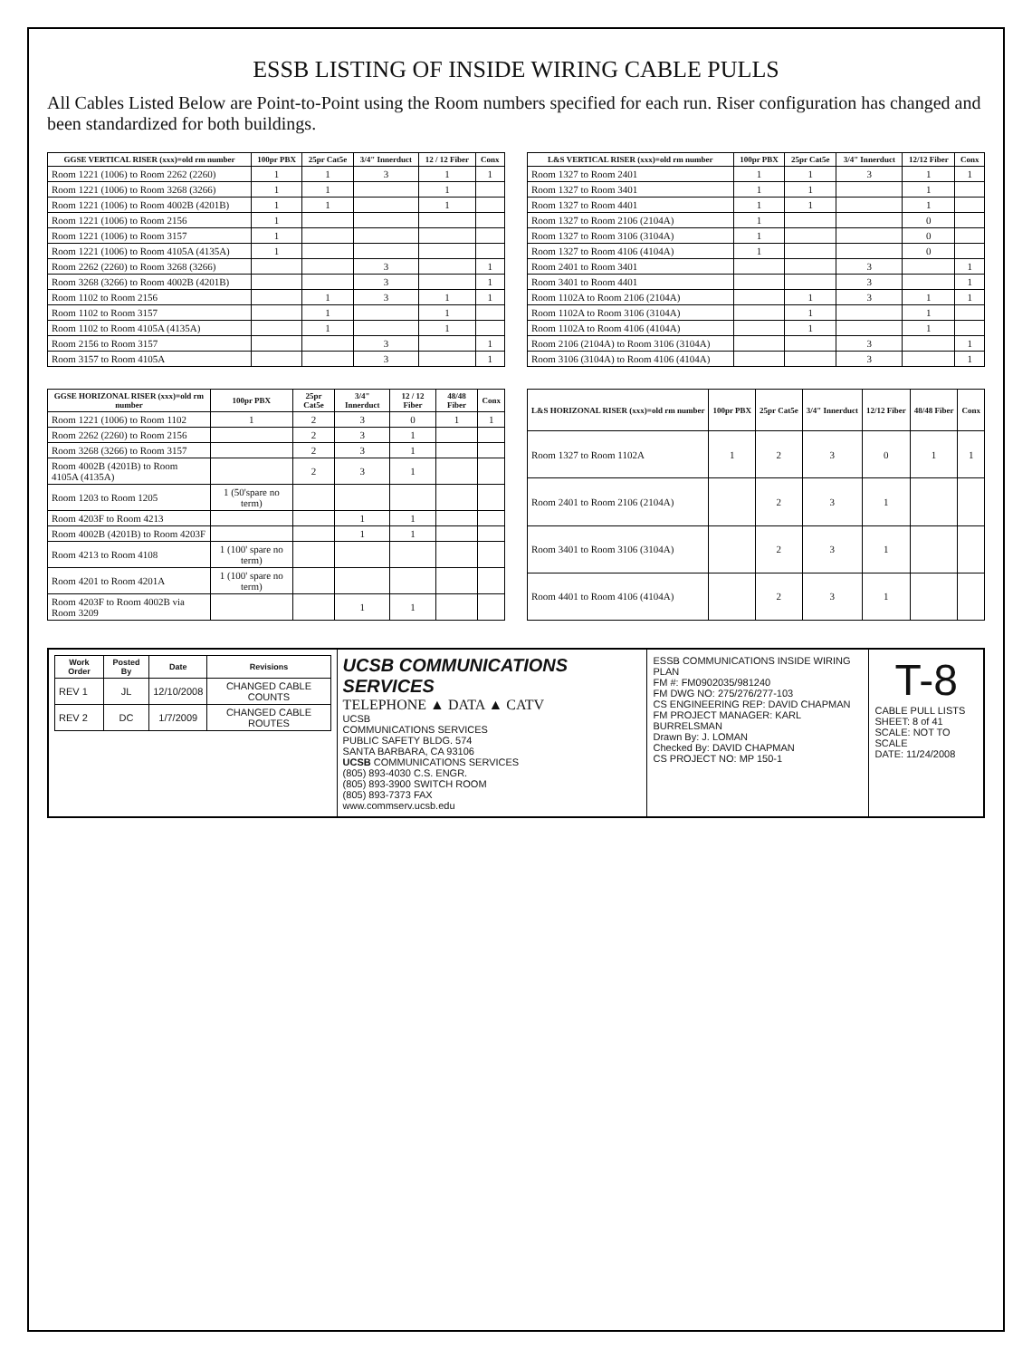ESSB LISTING OF INSIDE WIRING CABLE PULLS
All Cables Listed Below are Point-to-Point using the Room numbers specified for each run. Riser configuration has changed and been standardized for both buildings.
| GGSE VERTICAL RISER (xxx)=old rm number | 100pr PBX | 25pr Cat5e | 3/4" Innerduct | 12 / 12 Fiber | Conx |
| --- | --- | --- | --- | --- | --- |
| Room 1221 (1006) to Room 2262 (2260) | 1 | 1 | 3 | 1 | 1 |
| Room 1221 (1006) to Room 3268 (3266) | 1 | 1 | | 1 | |
| Room 1221 (1006) to Room 4002B (4201B) | 1 | 1 | | 1 | |
| Room 1221 (1006) to Room 2156 | 1 | | | | |
| Room 1221 (1006) to Room 3157 | 1 | | | | |
| Room 1221 (1006) to Room 4105A (4135A) | 1 | | | | |
| Room 2262 (2260) to Room 3268 (3266) | | | 3 | | 1 |
| Room 3268 (3266) to Room 4002B (4201B) | | | 3 | | 1 |
| Room 1102 to Room 2156 | | 1 | 3 | 1 | 1 |
| Room 1102 to Room 3157 | | 1 | | 1 | |
| Room 1102 to Room 4105A (4135A) | | 1 | | 1 | |
| Room 2156 to Room 3157 | | | 3 | | 1 |
| Room 3157 to Room 4105A | | | 3 | | 1 |
| L&S VERTICAL RISER (xxx)=old rm number | 100pr PBX | 25pr Cat5e | 3/4" Innerduct | 12/12 Fiber | Conx |
| --- | --- | --- | --- | --- | --- |
| Room 1327 to Room 2401 | 1 | 1 | 3 | 1 | 1 |
| Room 1327 to Room 3401 | 1 | 1 | | 1 | |
| Room 1327 to Room 4401 | 1 | 1 | | 1 | |
| Room 1327 to Room 2106 (2104A) | 1 | | | 0 | |
| Room 1327 to Room 3106 (3104A) | 1 | | | 0 | |
| Room 1327 to Room 4106 (4104A) | 1 | | | 0 | |
| Room 2401 to Room 3401 | | | 3 | | 1 |
| Room 3401 to Room 4401 | | | 3 | | 1 |
| Room 1102A to Room 2106 (2104A) | | 1 | 3 | 1 | 1 |
| Room 1102A to Room 3106 (3104A) | | 1 | | 1 | |
| Room 1102A to Room 4106 (4104A) | | 1 | | 1 | |
| Room 2106 (2104A) to Room 3106 (3104A) | | | 3 | | 1 |
| Room 3106 (3104A) to Room 4106 (4104A) | | | 3 | | 1 |
| GGSE HORIZONAL RISER (xxx)=old rm number | 100pr PBX | 25pr Cat5e | 3/4" Innerduct | 12 / 12 Fiber | 48/48 Fiber | Conx |
| --- | --- | --- | --- | --- | --- | --- |
| Room 1221 (1006) to Room 1102 | 1 | 2 | 3 | 0 | 1 | 1 |
| Room 2262 (2260) to Room 2156 | | 2 | 3 | 1 | | |
| Room 3268 (3266) to Room 3157 | | 2 | 3 | 1 | | |
| Room 4002B (4201B) to Room 4105A (4135A) | | 2 | 3 | 1 | | |
| Room 1203 to Room 1205 | 1 (50'spare no term) | | | | | |
| Room 4203F to Room 4213 | | | 1 | 1 | | |
| Room 4002B (4201B) to Room 4203F | | | 1 | 1 | | |
| Room 4213 to Room 4108 | 1 (100' spare no term) | | | | | |
| Room 4201 to Room 4201A | 1 (100' spare no term) | | | | | |
| Room 4203F to Room 4002B via Room 3209 | | | 1 | 1 | | |
| L&S HORIZONAL RISER (xxx)=old rm number | 100pr PBX | 25pr Cat5e | 3/4" Innerduct | 12/12 Fiber | 48/48 Fiber | Conx |
| --- | --- | --- | --- | --- | --- | --- |
| Room 1327 to Room 1102A | 1 | 2 | 3 | 0 | 1 | 1 |
| Room 2401 to Room 2106 (2104A) | | 2 | 3 | 1 | | |
| Room 3401 to Room 3106 (3104A) | | 2 | 3 | 1 | | |
| Room 4401 to Room 4106 (4104A) | | 2 | 3 | 1 | | |
| Work Order | Posted By | Date | Revisions |
| --- | --- | --- | --- |
| REV 1 | JL | 12/10/2008 | CHANGED CABLE COUNTS |
| REV 2 | DC | 1/7/2009 | CHANGED CABLE ROUTES |
UCSB COMMUNICATIONS SERVICES
TELEPHONE ▲ DATA ▲ CATV
UCSB
COMMUNICATIONS SERVICES
PUBLIC SAFETY BLDG. 574
SANTA BARBARA, CA 93106
UCSB COMMUNICATIONS SERVICES
(805) 893-4030 C.S. ENGR.
(805) 893-3900 SWITCH ROOM
(805) 893-7373 FAX
www.commserv.ucsb.edu
ESSB COMMUNICATIONS INSIDE WIRING PLAN
FM #: FM0902035/981240
FM DWG NO: 275/276/277-103
CS ENGINEERING REP: DAVID CHAPMAN
FM PROJECT MANAGER: KARL BURRELSMAN
Drawn By: J. LOMAN
Checked By: DAVID CHAPMAN
CS PROJECT NO: MP 150-1
T-8
CABLE PULL LISTS
SHEET: 8 of 41
SCALE: NOT TO SCALE
DATE: 11/24/2008